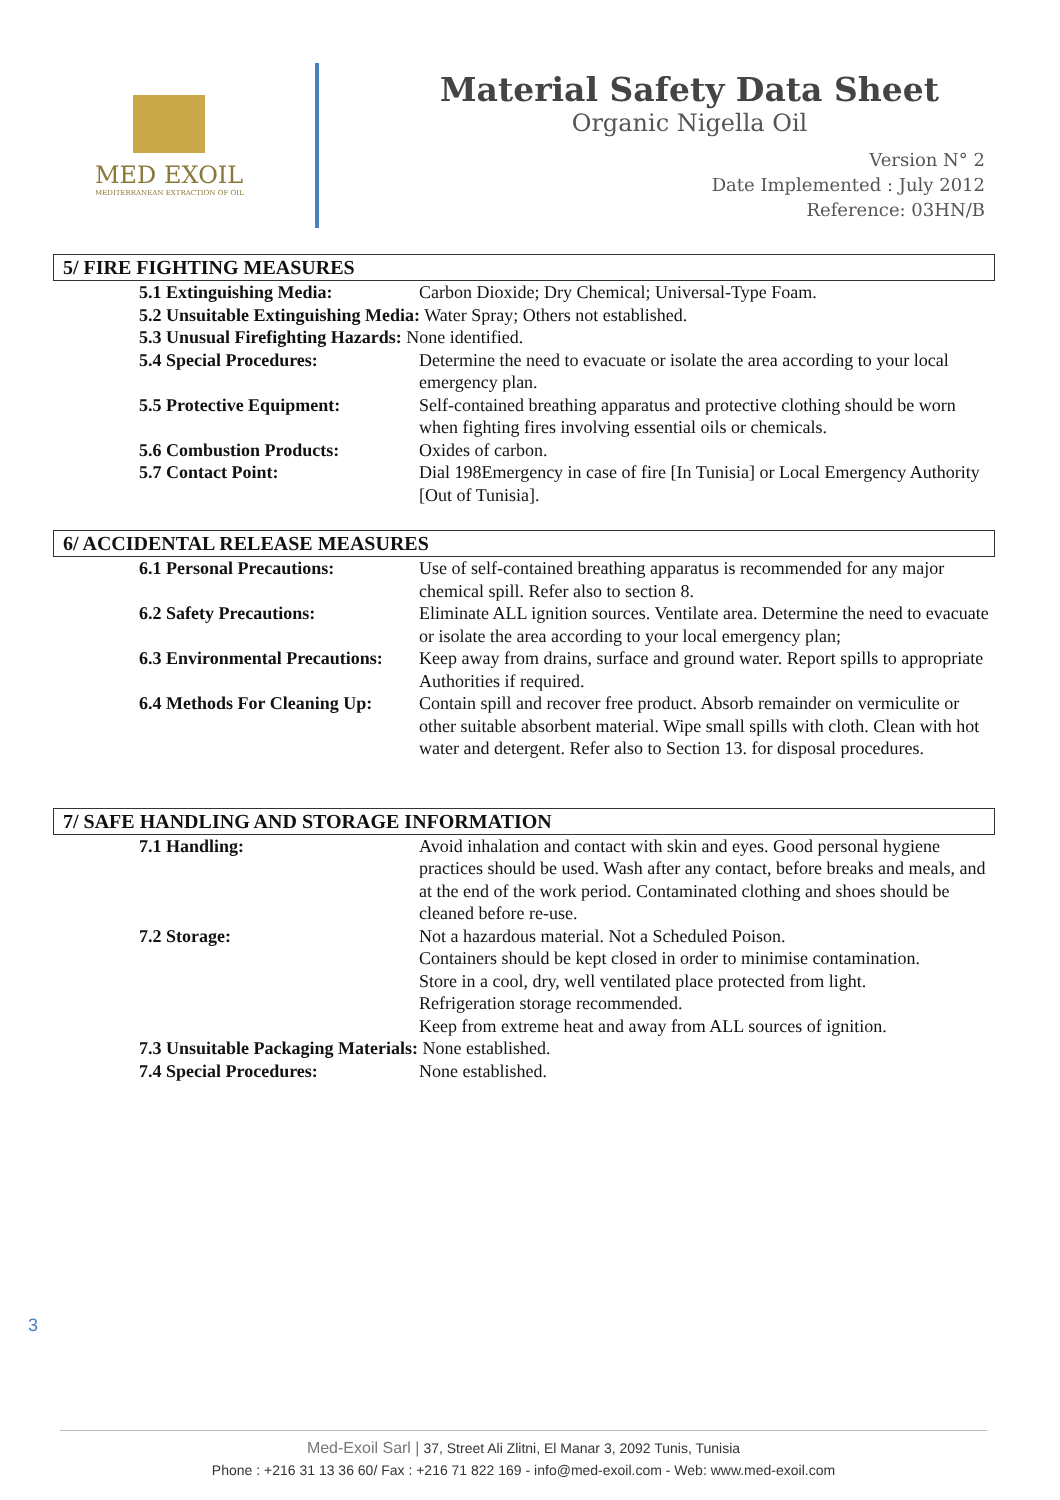MED EXOIL
MEDITERRANEAN EXTRACTION OF OIL
Material Safety Data Sheet
Organic Nigella Oil
Version N° 2
Date Implemented : July 2012
Reference: 03HN/B
5/ FIRE FIGHTING MEASURES
5.1 Extinguishing Media: Carbon Dioxide; Dry Chemical; Universal-Type Foam.
5.2 Unsuitable Extinguishing Media: Water Spray; Others not established.
5.3 Unusual Firefighting Hazards: None identified.
5.4 Special Procedures: Determine the need to evacuate or isolate the area according to your local emergency plan.
5.5 Protective Equipment: Self-contained breathing apparatus and protective clothing should be worn when fighting fires involving essential oils or chemicals.
5.6 Combustion Products: Oxides of carbon.
5.7 Contact Point: Dial 198Emergency in case of fire [In Tunisia] or Local Emergency Authority [Out of Tunisia].
6/ ACCIDENTAL RELEASE MEASURES
6.1 Personal Precautions: Use of self-contained breathing apparatus is recommended for any major chemical spill. Refer also to section 8.
6.2 Safety Precautions: Eliminate ALL ignition sources. Ventilate area. Determine the need to evacuate or isolate the area according to your local emergency plan;
6.3 Environmental Precautions:
Keep away from drains, surface and ground water. Report spills to appropriate Authorities if required.
6.4 Methods For Cleaning Up:
Contain spill and recover free product. Absorb remainder on vermiculite or other suitable absorbent material. Wipe small spills with cloth. Clean with hot water and detergent. Refer also to Section 13. for disposal procedures.
7/ SAFE HANDLING AND STORAGE INFORMATION
7.1 Handling: Avoid inhalation and contact with skin and eyes. Good personal hygiene practices should be used. Wash after any contact, before breaks and meals, and at the end of the work period. Contaminated clothing and shoes should be cleaned before re-use.
7.2 Storage: Not a hazardous material. Not a Scheduled Poison.
Containers should be kept closed in order to minimise contamination.
Store in a cool, dry, well ventilated place protected from light.
Refrigeration storage recommended.
Keep from extreme heat and away from ALL sources of ignition.
7.3 Unsuitable Packaging Materials: None established.
7.4 Special Procedures: None established.
3
Med-Exoil Sarl | 37, Street Ali Zlitni, El Manar 3, 2092 Tunis, Tunisia
Phone : +216 31 13 36 60/ Fax : +216 71 822 169 - info@med-exoil.com - Web: www.med-exoil.com